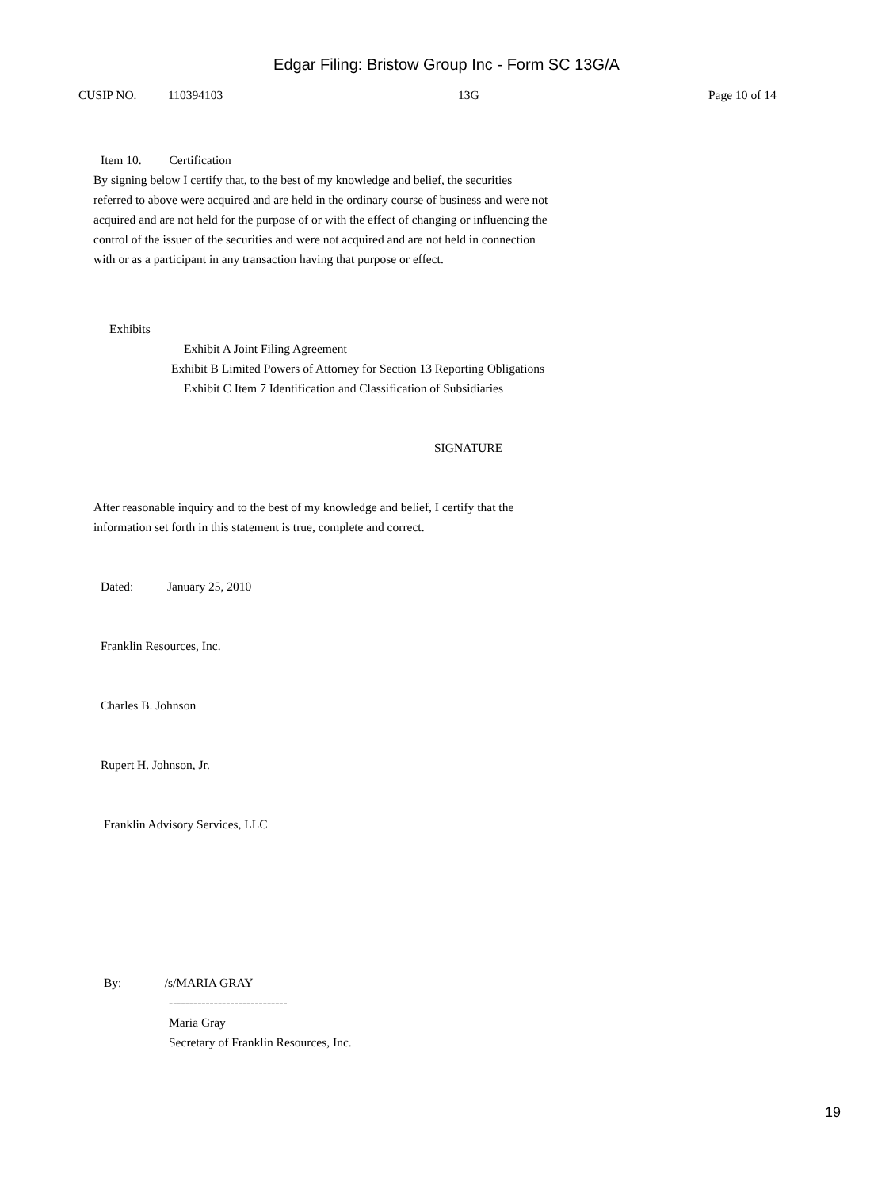Edgar Filing: Bristow Group Inc - Form SC 13G/A
CUSIP NO. 110394103 13G Page 10 of 14
Item 10. Certification
By signing below I certify that, to the best of my knowledge and belief, the securities referred to above were acquired and are held in the ordinary course of business and were not acquired and are not held for the purpose of or with the effect of changing or influencing the control of the issuer of the securities and were not acquired and are not held in connection with or as a participant in any transaction having that purpose or effect.
Exhibits
Exhibit A Joint Filing Agreement
Exhibit B Limited Powers of Attorney for Section 13 Reporting Obligations
Exhibit C Item 7 Identification and Classification of Subsidiaries
SIGNATURE
After reasonable inquiry and to the best of my knowledge and belief, I certify that the information set forth in this statement is true, complete and correct.
Dated: January 25, 2010
Franklin Resources, Inc.
Charles B. Johnson
Rupert H. Johnson, Jr.
Franklin Advisory Services, LLC
By: /s/MARIA GRAY
-----------------------------
Maria Gray
Secretary of Franklin Resources, Inc.
19